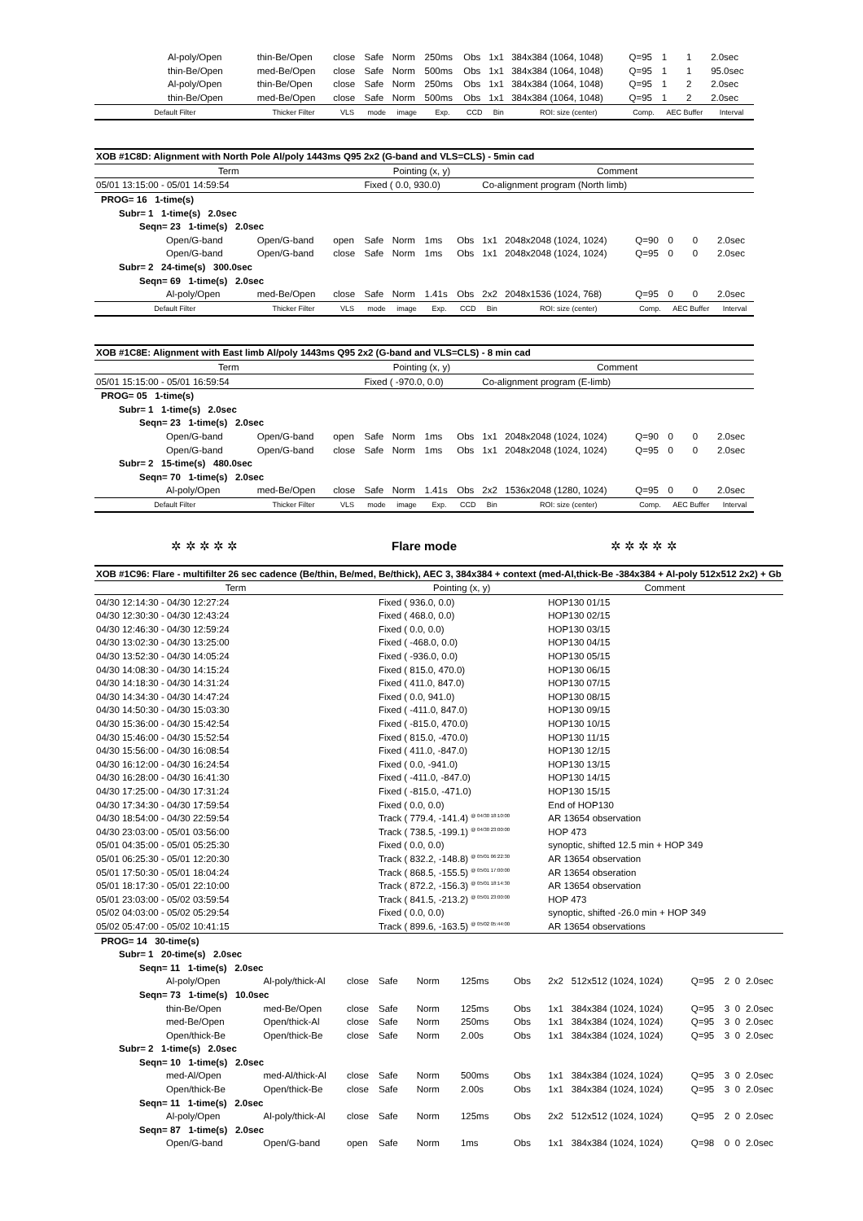| Al-poly/Open | thin-Be/Open | close | Safe | Norm | 250ms | Obs | 1x1 | 384x384 (1064, 1048) | Q=95 | 1 | 1 | 2.0sec |
| thin-Be/Open | med-Be/Open | close | Safe | Norm | 500ms | Obs | 1x1 | 384x384 (1064, 1048) | Q=95 | 1 | 1 | 95.0sec |
| Al-poly/Open | thin-Be/Open | close | Safe | Norm | 250ms | Obs | 1x1 | 384x384 (1064, 1048) | Q=95 | 1 | 2 | 2.0sec |
| thin-Be/Open | med-Be/Open | close | Safe | Norm | 500ms | Obs | 1x1 | 384x384 (1064, 1048) | Q=95 | 1 | 2 | 2.0sec |
| Default Filter | Thicker Filter | VLS | mode | image | Exp. | CCD | Bin | ROI: size (center) | Comp. | AEC Buffer | | Interval |
| XOB #1C8D: Alignment with North Pole Al/poly 1443ms Q95 2x2 (G-band and VLS=CLS) - 5min cad | | | | | | | | | | | | |
| Term | | | Pointing (x, y) | | | | Comment | | | | | |
| 05/01 13:15:00 - 05/01 14:59:54 | | | Fixed ( 0.0, 930.0) | | | | Co-alignment program (North limb) | | | | | |
| PROG= 16 1-time(s) | | | | | | | | | | | | |
| Subr= 1 1-time(s) 2.0sec | | | | | | | | | | | | |
| Seqn= 23 1-time(s) 2.0sec | | | | | | | | | | | | |
| Open/G-band | Open/G-band | open | Safe | Norm | 1ms | Obs | 1x1 | 2048x2048 (1024, 1024) | Q=90 | 0 | 0 | 2.0sec |
| Open/G-band | Open/G-band | close | Safe | Norm | 1ms | Obs | 1x1 | 2048x2048 (1024, 1024) | Q=95 | 0 | 0 | 2.0sec |
| Subr= 2 24-time(s) 300.0sec | | | | | | | | | | | | |
| Seqn= 69 1-time(s) 2.0sec | | | | | | | | | | | | |
| Al-poly/Open | med-Be/Open | close | Safe | Norm | 1.41s | Obs | 2x2 | 2048x1536 (1024, 768) | Q=95 | 0 | 0 | 2.0sec |
| Default Filter | Thicker Filter | VLS | mode | image | Exp. | CCD | Bin | ROI: size (center) | Comp. | AEC Buffer | | Interval |
| XOB #1C8E: Alignment with East limb Al/poly 1443ms Q95 2x2 (G-band and VLS=CLS) - 8 min cad | | | | | | | | | | | | |
| Term | | | Pointing (x, y) | | | | Comment | | | | | |
| 05/01 15:15:00 - 05/01 16:59:54 | | | Fixed ( -970.0, 0.0) | | | | Co-alignment program (E-limb) | | | | | |
| PROG= 05 1-time(s) | | | | | | | | | | | | |
| Subr= 1 1-time(s) 2.0sec | | | | | | | | | | | | |
| Seqn= 23 1-time(s) 2.0sec | | | | | | | | | | | | |
| Open/G-band | Open/G-band | open | Safe | Norm | 1ms | Obs | 1x1 | 2048x2048 (1024, 1024) | Q=90 | 0 | 0 | 2.0sec |
| Open/G-band | Open/G-band | close | Safe | Norm | 1ms | Obs | 1x1 | 2048x2048 (1024, 1024) | Q=95 | 0 | 0 | 2.0sec |
| Subr= 2 15-time(s) 480.0sec | | | | | | | | | | | | |
| Seqn= 70 1-time(s) 2.0sec | | | | | | | | | | | | |
| Al-poly/Open | med-Be/Open | close | Safe | Norm | 1.41s | Obs | 2x2 | 1536x2048 (1280, 1024) | Q=95 | 0 | 0 | 2.0sec |
| Default Filter | Thicker Filter | VLS | mode | image | Exp. | CCD | Bin | ROI: size (center) | Comp. | AEC Buffer | | Interval |
✲ ✲ ✲ ✲ ✲ Flare mode ✲ ✲ ✲ ✲ ✲
| XOB #1C96: Flare - multifilter 26 sec cadence (Be/thin, Be/med, Be/thick), AEC 3, 384x384 + context (med-Al,thick-Be -384x384 + Al-poly 512x512 2x2) + Gb | | | | | | | | | | | | |
| Term | | | Pointing (x, y) | | | | Comment | | | | | |
| 04/30 12:14:30 - 04/30 12:27:24 | | | Fixed ( 936.0, 0.0) | | | | HOP130 01/15 | | | | | |
| 04/30 12:30:30 - 04/30 12:43:24 | | | Fixed ( 468.0, 0.0) | | | | HOP130 02/15 | | | | | |
| 04/30 12:46:30 - 04/30 12:59:24 | | | Fixed ( 0.0, 0.0) | | | | HOP130 03/15 | | | | | |
| 04/30 13:02:30 - 04/30 13:25:00 | | | Fixed ( -468.0, 0.0) | | | | HOP130 04/15 | | | | | |
| 04/30 13:52:30 - 04/30 14:05:24 | | | Fixed ( -936.0, 0.0) | | | | HOP130 05/15 | | | | | |
| 04/30 14:08:30 - 04/30 14:15:24 | | | Fixed ( 815.0, 470.0) | | | | HOP130 06/15 | | | | | |
| 04/30 14:18:30 - 04/30 14:31:24 | | | Fixed ( 411.0, 847.0) | | | | HOP130 07/15 | | | | | |
| 04/30 14:34:30 - 04/30 14:47:24 | | | Fixed ( 0.0, 941.0) | | | | HOP130 08/15 | | | | | |
| 04/30 14:50:30 - 04/30 15:03:30 | | | Fixed ( -411.0, 847.0) | | | | HOP130 09/15 | | | | | |
| 04/30 15:36:00 - 04/30 15:42:54 | | | Fixed ( -815.0, 470.0) | | | | HOP130 10/15 | | | | | |
| 04/30 15:46:00 - 04/30 15:52:54 | | | Fixed ( 815.0, -470.0) | | | | HOP130 11/15 | | | | | |
| 04/30 15:56:00 - 04/30 16:08:54 | | | Fixed ( 411.0, -847.0) | | | | HOP130 12/15 | | | | | |
| 04/30 16:12:00 - 04/30 16:24:54 | | | Fixed ( 0.0, -941.0) | | | | HOP130 13/15 | | | | | |
| 04/30 16:28:00 - 04/30 16:41:30 | | | Fixed ( -411.0, -847.0) | | | | HOP130 14/15 | | | | | |
| 04/30 17:25:00 - 04/30 17:31:24 | | | Fixed ( -815.0, -471.0) | | | | HOP130 15/15 | | | | | |
| 04/30 17:34:30 - 04/30 17:59:54 | | | Fixed ( 0.0, 0.0) | | | | End of HOP130 | | | | | |
| 04/30 18:54:00 - 04/30 22:59:54 | | | Track ( 779.4, -141.4) <sup>@ 04/30 18:10:00</sup> | | | | AR 13654 observation | | | | | |
| 04/30 23:03:00 - 05/01 03:56:00 | | | Track ( 738.5, -199.1) <sup>@ 04/30 23:00:00</sup> | | | | HOP 473 | | | | | |
| 05/01 04:35:00 - 05/01 05:25:30 | | | Fixed ( 0.0, 0.0) | | | | synoptic, shifted 12.5 min + HOP 349 | | | | | |
| 05/01 06:25:30 - 05/01 12:20:30 | | | Track ( 832.2, -148.8) <sup>@ 05/01 06:22:30</sup> | | | | AR 13654 observation | | | | | |
| 05/01 17:50:30 - 05/01 18:04:24 | | | Track ( 868.5, -155.5) <sup>@ 05/01 17:00:00</sup> | | | | AR 13654 obseration | | | | | |
| 05/01 18:17:30 - 05/01 22:10:00 | | | Track ( 872.2, -156.3) <sup>@ 05/01 18:14:30</sup> | | | | AR 13654 observation | | | | | |
| 05/01 23:03:00 - 05/02 03:59:54 | | | Track ( 841.5, -213.2) <sup>@ 05/01 23:00:00</sup> | | | | HOP 473 | | | | | |
| 05/02 04:03:00 - 05/02 05:29:54 | | | Fixed ( 0.0, 0.0) | | | | synoptic, shifted -26.0 min + HOP 349 | | | | | |
| 05/02 05:47:00 - 05/02 10:41:15 | | | Track ( 899.6, -163.5) <sup>@ 05/02 05:44:00</sup> | | | | AR 13654 observations | | | | | |
| PROG= 14 30-time(s) | | | | | | | | | | | | |
| Subr= 1 20-time(s) 2.0sec | | | | | | | | | | | | |
| Seqn= 11 1-time(s) 2.0sec | | | | | | | | | | | | |
| Al-poly/Open | Al-poly/thick-Al | close | Safe | Norm | 125ms | Obs | 2x2 | 512x512 (1024, 1024) | Q=95 | 2 | 0 | 2.0sec |
| Seqn= 73 1-time(s) 10.0sec | | | | | | | | | | | | |
| thin-Be/Open | med-Be/Open | close | Safe | Norm | 125ms | Obs | 1x1 | 384x384 (1024, 1024) | Q=95 | 3 | 0 | 2.0sec |
| med-Be/Open | Open/thick-Al | close | Safe | Norm | 250ms | Obs | 1x1 | 384x384 (1024, 1024) | Q=95 | 3 | 0 | 2.0sec |
| Open/thick-Be | Open/thick-Be | close | Safe | Norm | 2.00s | Obs | 1x1 | 384x384 (1024, 1024) | Q=95 | 3 | 0 | 2.0sec |
| Subr= 2 1-time(s) 2.0sec | | | | | | | | | | | | |
| Seqn= 10 1-time(s) 2.0sec | | | | | | | | | | | | |
| med-Al/Open | med-Al/thick-Al | close | Safe | Norm | 500ms | Obs | 1x1 | 384x384 (1024, 1024) | Q=95 | 3 | 0 | 2.0sec |
| Open/thick-Be | Open/thick-Be | close | Safe | Norm | 2.00s | Obs | 1x1 | 384x384 (1024, 1024) | Q=95 | 3 | 0 | 2.0sec |
| Seqn= 11 1-time(s) 2.0sec | | | | | | | | | | | | |
| Al-poly/Open | Al-poly/thick-Al | close | Safe | Norm | 125ms | Obs | 2x2 | 512x512 (1024, 1024) | Q=95 | 2 | 0 | 2.0sec |
| Seqn= 87 1-time(s) 2.0sec | | | | | | | | | | | | |
| Open/G-band | Open/G-band | open | Safe | Norm | 1ms | Obs | 1x1 | 384x384 (1024, 1024) | Q=98 | 0 | 0 | 2.0sec |